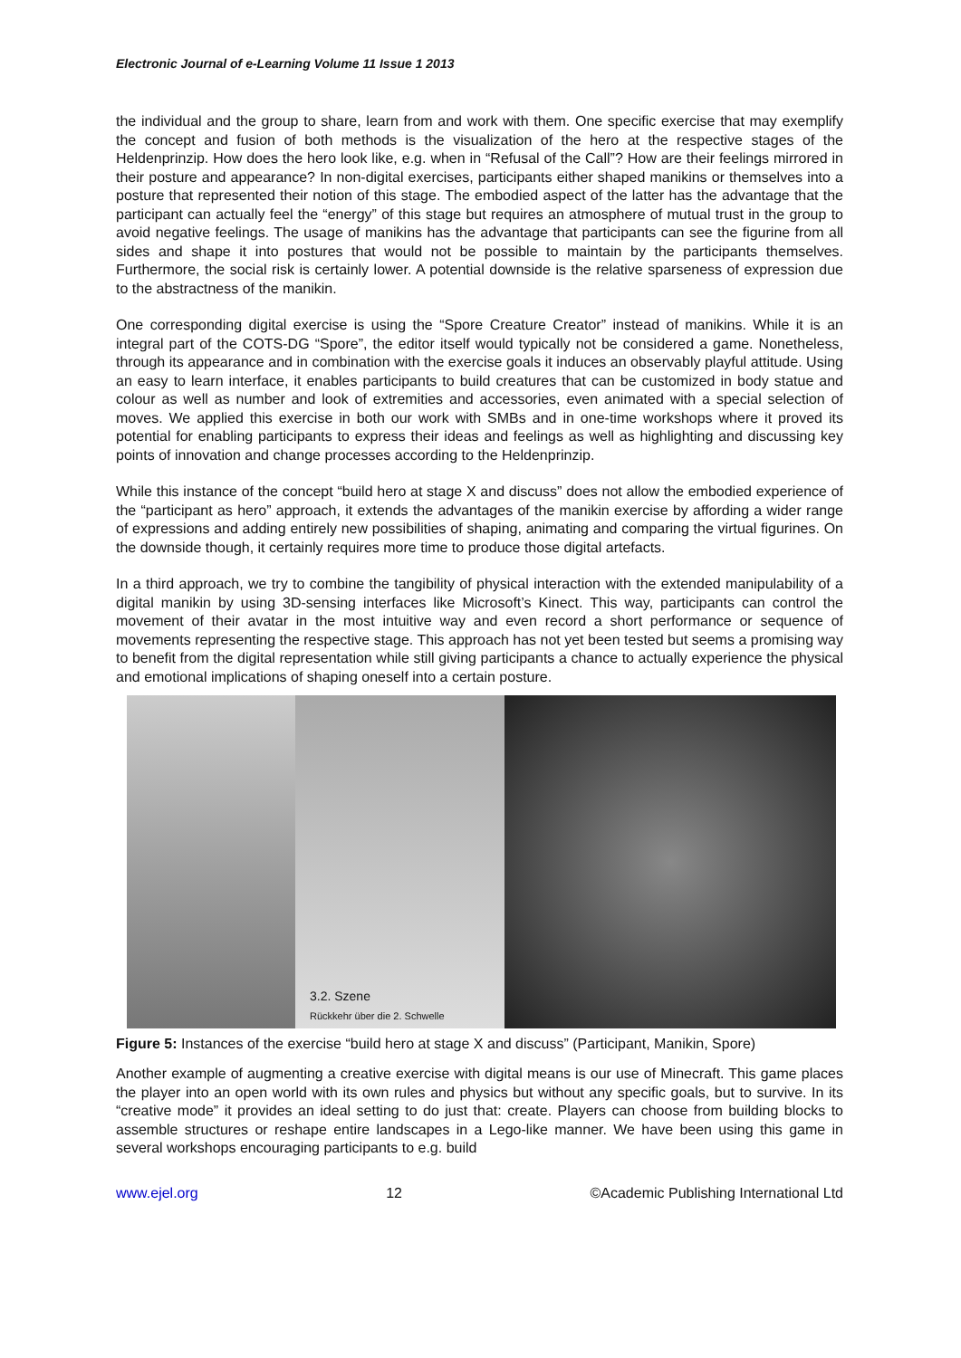Electronic Journal of e-Learning Volume 11 Issue 1 2013
the individual and the group to share, learn from and work with them. One specific exercise that may exemplify the concept and fusion of both methods is the visualization of the hero at the respective stages of the Heldenprinzip. How does the hero look like, e.g. when in “Refusal of the Call”? How are their feelings mirrored in their posture and appearance? In non-digital exercises, participants either shaped manikins or themselves into a posture that represented their notion of this stage. The embodied aspect of the latter has the advantage that the participant can actually feel the “energy” of this stage but requires an atmosphere of mutual trust in the group to avoid negative feelings. The usage of manikins has the advantage that participants can see the figurine from all sides and shape it into postures that would not be possible to maintain by the participants themselves. Furthermore, the social risk is certainly lower. A potential downside is the relative sparseness of expression due to the abstractness of the manikin.
One corresponding digital exercise is using the “Spore Creature Creator” instead of manikins. While it is an integral part of the COTS-DG “Spore”, the editor itself would typically not be considered a game. Nonetheless, through its appearance and in combination with the exercise goals it induces an observably playful attitude. Using an easy to learn interface, it enables participants to build creatures that can be customized in body statue and colour as well as number and look of extremities and accessories, even animated with a special selection of moves. We applied this exercise in both our work with SMBs and in one-time workshops where it proved its potential for enabling participants to express their ideas and feelings as well as highlighting and discussing key points of innovation and change processes according to the Heldenprinzip.
While this instance of the concept “build hero at stage X and discuss” does not allow the embodied experience of the “participant as hero” approach, it extends the advantages of the manikin exercise by affording a wider range of expressions and adding entirely new possibilities of shaping, animating and comparing the virtual figurines. On the downside though, it certainly requires more time to produce those digital artefacts.
In a third approach, we try to combine the tangibility of physical interaction with the extended manipulability of a digital manikin by using 3D-sensing interfaces like Microsoft’s Kinect. This way, participants can control the movement of their avatar in the most intuitive way and even record a short performance or sequence of movements representing the respective stage. This approach has not yet been tested but seems a promising way to benefit from the digital representation while still giving participants a chance to actually experience the physical and emotional implications of shaping oneself into a certain posture.
3.2. Szene
Rückkehr über die 2. Schwelle
Figure 5: Instances of the exercise “build hero at stage X and discuss” (Participant, Manikin, Spore)
Another example of augmenting a creative exercise with digital means is our use of Minecraft. This game places the player into an open world with its own rules and physics but without any specific goals, but to survive. In its “creative mode” it provides an ideal setting to do just that: create. Players can choose from building blocks to assemble structures or reshape entire landscapes in a Lego-like manner. We have been using this game in several workshops encouraging participants to e.g. build
www.ejel.org 12 ©Academic Publishing International Ltd